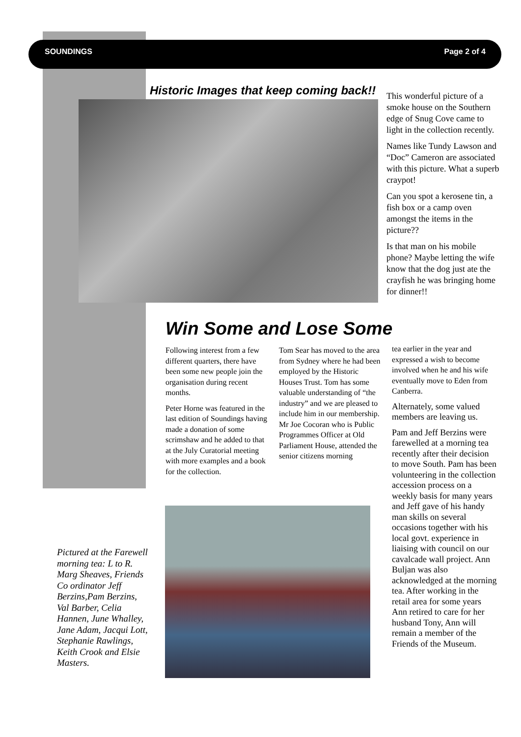SOUNDINGS Page 2 of 4
Historic Images that keep coming back!!
This wonderful picture of a smoke house on the Southern edge of Snug Cove came to light in the collection recently.
Names like Tundy Lawson and “Doc” Cameron are associated with this picture. What a superb craypot!
Can you spot a kerosene tin, a fish box or a camp oven amongst the items in the picture??
Is that man on his mobile phone? Maybe letting the wife know that the dog just ate the crayfish he was bringing home for dinner!!
Win Some and Lose Some
Following interest from a few different quarters, there have been some new people join the organisation during recent months.
Peter Horne was featured in the last edition of Soundings having made a donation of some scrimshaw and he added to that at the July Curatorial meeting with more examples and a book for the collection.
Tom Sear has moved to the area from Sydney where he had been employed by the Historic Houses Trust. Tom has some valuable understanding of “the industry” and we are pleased to include him in our membership. Mr Joe Cocoran who is Public Programmes Officer at Old Parliament House, attended the senior citizens morning
tea earlier in the year and expressed a wish to become involved when he and his wife eventually move to Eden from Canberra.
Alternately, some valued members are leaving us.
Pam and Jeff Berzins were farewelled at a morning tea recently after their decision to move South. Pam has been volunteering in the collection accession process on a weekly basis for many years and Jeff gave of his handy man skills on several occasions together with his local govt. experience in liaising with council on our cavalcade wall project. Ann Buljan was also acknowledged at the morning tea. After working in the retail area for some years Ann retired to care for her husband Tony, Ann will remain a member of the Friends of the Museum.
Pictured at the Farewell morning tea: L to R. Marg Sheaves, Friends Co ordinator Jeff Berzins,Pam Berzins, Val Barber, Celia Hannen, June Whalley, Jane Adam, Jacqui Lott, Stephanie Rawlings, Keith Crook and Elsie Masters.